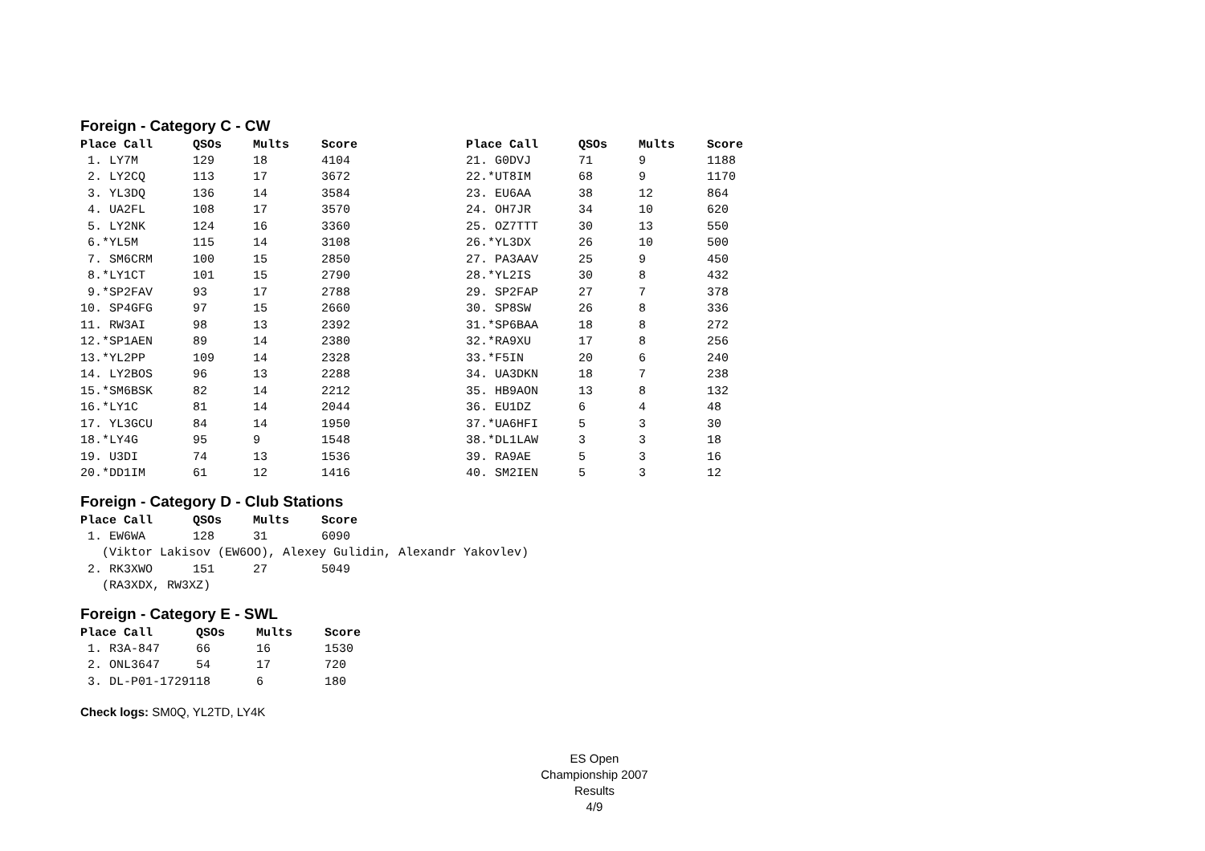Foreign - Category C - CW
| Place Call | QSOs | Mults | Score | Place Call | QSOs | Mults | Score |
| --- | --- | --- | --- | --- | --- | --- | --- |
| 1. LY7M | 129 | 18 | 4104 | 21. G0DVJ | 71 | 9 | 1188 |
| 2. LY2CQ | 113 | 17 | 3672 | 22.*UT8IM | 68 | 9 | 1170 |
| 3. YL3DQ | 136 | 14 | 3584 | 23. EU6AA | 38 | 12 | 864 |
| 4. UA2FL | 108 | 17 | 3570 | 24. OH7JR | 34 | 10 | 620 |
| 5. LY2NK | 124 | 16 | 3360 | 25. OZ7TTT | 30 | 13 | 550 |
| 6.*YL5M | 115 | 14 | 3108 | 26.*YL3DX | 26 | 10 | 500 |
| 7. SM6CRM | 100 | 15 | 2850 | 27. PA3AAV | 25 | 9 | 450 |
| 8.*LY1CT | 101 | 15 | 2790 | 28.*YL2IS | 30 | 8 | 432 |
| 9.*SP2FAV | 93 | 17 | 2788 | 29. SP2FAP | 27 | 7 | 378 |
| 10. SP4GFG | 97 | 15 | 2660 | 30. SP8SW | 26 | 8 | 336 |
| 11. RW3AI | 98 | 13 | 2392 | 31.*SP6BAA | 18 | 8 | 272 |
| 12.*SP1AEN | 89 | 14 | 2380 | 32.*RA9XU | 17 | 8 | 256 |
| 13.*YL2PP | 109 | 14 | 2328 | 33.*F5IN | 20 | 6 | 240 |
| 14. LY2BOS | 96 | 13 | 2288 | 34. UA3DKN | 18 | 7 | 238 |
| 15.*SM6BSK | 82 | 14 | 2212 | 35. HB9AON | 13 | 8 | 132 |
| 16.*LY1C | 81 | 14 | 2044 | 36. EU1DZ | 6 | 4 | 48 |
| 17. YL3GCU | 84 | 14 | 1950 | 37.*UA6HFI | 5 | 3 | 30 |
| 18.*LY4G | 95 | 9 | 1548 | 38.*DL1LAW | 3 | 3 | 18 |
| 19. U3DI | 74 | 13 | 1536 | 39. RA9AE | 5 | 3 | 16 |
| 20.*DD1IM | 61 | 12 | 1416 | 40. SM2IEN | 5 | 3 | 12 |
Foreign - Category D - Club Stations
| Place Call | QSOs | Mults | Score |
| --- | --- | --- | --- |
| 1. EW6WA | 128 | 31 | 6090 |
| (Viktor Lakisov (EW6OO), Alexey Gulidin, Alexandr Yakovlev) | | | |
| 2. RK3XWO | 151 | 27 | 5049 |
| (RA3XDX, RW3XZ) | | | |
Foreign - Category E - SWL
| Place Call | QSOs | Mults | Score |
| --- | --- | --- | --- |
| 1. R3A-847 | 66 | 16 | 1530 |
| 2. ONL3647 | 54 | 17 | 720 |
| 3. DL-P01-17291 | 18 | 6 | 180 |
Check logs: SM0Q, YL2TD, LY4K
ES Open Championship 2007
Results
4/9